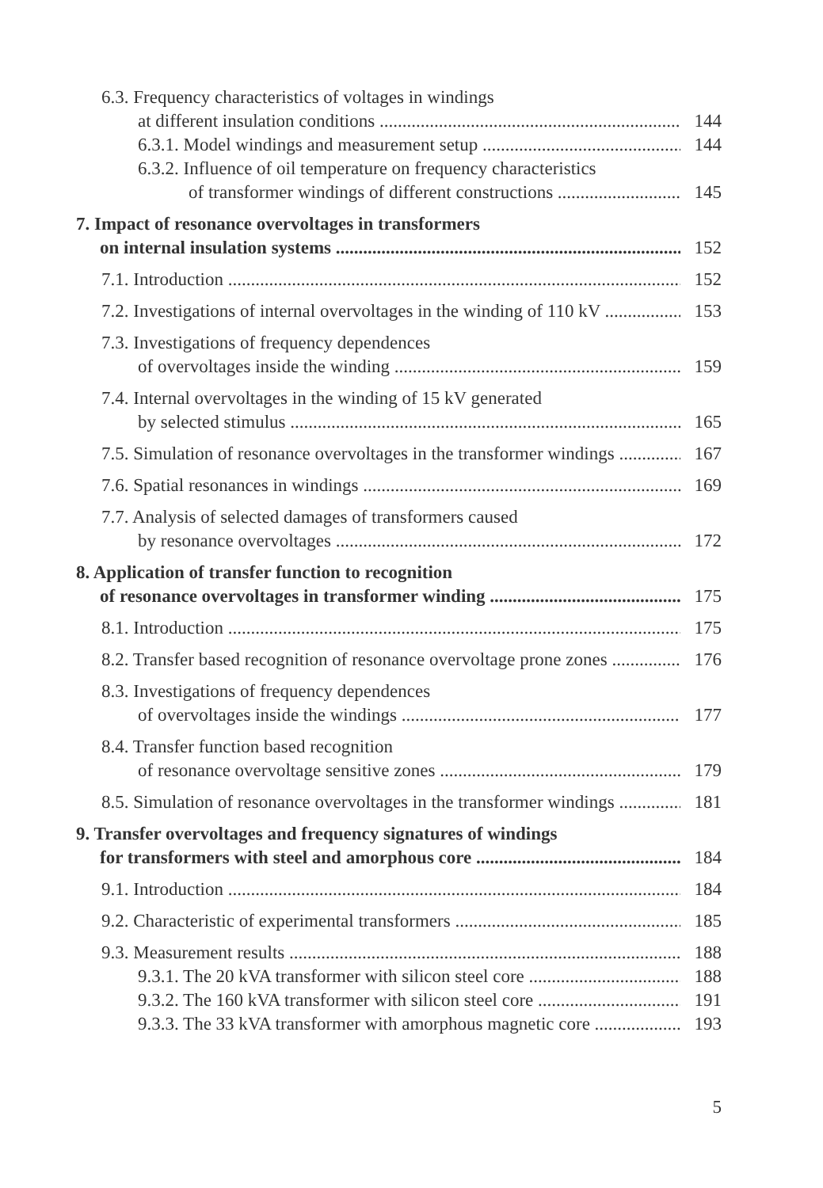6.3. Frequency characteristics of voltages in windings
at different insulation conditions 144
6.3.1. Model windings and measurement setup 144
6.3.2. Influence of oil temperature on frequency characteristics
of transformer windings of different constructions 145
7. Impact of resonance overvoltages in transformers
on internal insulation systems 152
7.1. Introduction 152
7.2. Investigations of internal overvoltages in the winding of 110 kV 153
7.3. Investigations of frequency dependences
of overvoltages inside the winding 159
7.4. Internal overvoltages in the winding of 15 kV generated
by selected stimulus 165
7.5. Simulation of resonance overvoltages in the transformer windings 167
7.6. Spatial resonances in windings 169
7.7. Analysis of selected damages of transformers caused
by resonance overvoltages 172
8. Application of transfer function to recognition
of resonance overvoltages in transformer winding 175
8.1. Introduction 175
8.2. Transfer based recognition of resonance overvoltage prone zones 176
8.3. Investigations of frequency dependences
of overvoltages inside the windings 177
8.4. Transfer function based recognition
of resonance overvoltage sensitive zones 179
8.5. Simulation of resonance overvoltages in the transformer windings 181
9. Transfer overvoltages and frequency signatures of windings
for transformers with steel and amorphous core 184
9.1. Introduction 184
9.2. Characteristic of experimental transformers 185
9.3. Measurement results 188
9.3.1. The 20 kVA transformer with silicon steel core 188
9.3.2. The 160 kVA transformer with silicon steel core 191
9.3.3. The 33 kVA transformer with amorphous magnetic core 193
5